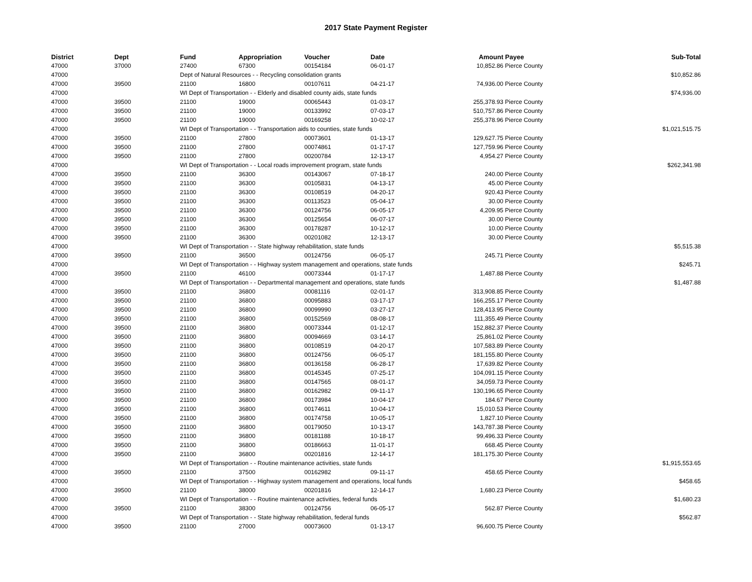2017 State Payment Register
| District | Dept | Fund | Appropriation | Voucher | Date | Amount | Payee | Sub-Total |
| --- | --- | --- | --- | --- | --- | --- | --- | --- |
| 47000 | 37000 | 27400 | 67300 | 00154184 | 06-01-17 | 10,852.86 | Pierce County | |
| 47000 | | Dept of Natural Resources - - Recycling consolidation grants | | | | | | $10,852.86 |
| 47000 | 39500 | 21100 | 16800 | 00107611 | 04-21-17 | 74,936.00 | Pierce County | |
| 47000 | | WI Dept of Transportation - - Elderly and disabled county aids, state funds | | | | | | $74,936.00 |
| 47000 | 39500 | 21100 | 19000 | 00065443 | 01-03-17 | 255,378.93 | Pierce County | |
| 47000 | 39500 | 21100 | 19000 | 00133992 | 07-03-17 | 510,757.86 | Pierce County | |
| 47000 | 39500 | 21100 | 19000 | 00169258 | 10-02-17 | 255,378.96 | Pierce County | |
| 47000 | | WI Dept of Transportation - - Transportation aids to counties, state funds | | | | | | $1,021,515.75 |
| 47000 | 39500 | 21100 | 27800 | 00073601 | 01-13-17 | 129,627.75 | Pierce County | |
| 47000 | 39500 | 21100 | 27800 | 00074861 | 01-17-17 | 127,759.96 | Pierce County | |
| 47000 | 39500 | 21100 | 27800 | 00200784 | 12-13-17 | 4,954.27 | Pierce County | |
| 47000 | | WI Dept of Transportation - - Local roads improvement program, state funds | | | | | | $262,341.98 |
| 47000 | 39500 | 21100 | 36300 | 00143067 | 07-18-17 | 240.00 | Pierce County | |
| 47000 | 39500 | 21100 | 36300 | 00105831 | 04-13-17 | 45.00 | Pierce County | |
| 47000 | 39500 | 21100 | 36300 | 00108519 | 04-20-17 | 920.43 | Pierce County | |
| 47000 | 39500 | 21100 | 36300 | 00113523 | 05-04-17 | 30.00 | Pierce County | |
| 47000 | 39500 | 21100 | 36300 | 00124756 | 06-05-17 | 4,209.95 | Pierce County | |
| 47000 | 39500 | 21100 | 36300 | 00125654 | 06-07-17 | 30.00 | Pierce County | |
| 47000 | 39500 | 21100 | 36300 | 00178287 | 10-12-17 | 10.00 | Pierce County | |
| 47000 | 39500 | 21100 | 36300 | 00201082 | 12-13-17 | 30.00 | Pierce County | |
| 47000 | | WI Dept of Transportation - - State highway rehabilitation, state funds | | | | | | $5,515.38 |
| 47000 | 39500 | 21100 | 36500 | 00124756 | 06-05-17 | 245.71 | Pierce County | |
| 47000 | | WI Dept of Transportation - - Highway system management and operations, state funds | | | | | | $245.71 |
| 47000 | 39500 | 21100 | 46100 | 00073344 | 01-17-17 | 1,487.88 | Pierce County | |
| 47000 | | WI Dept of Transportation - - Departmental management and operations, state funds | | | | | | $1,487.88 |
| 47000 | 39500 | 21100 | 36800 | 00081116 | 02-01-17 | 313,908.85 | Pierce County | |
| 47000 | 39500 | 21100 | 36800 | 00095883 | 03-17-17 | 166,255.17 | Pierce County | |
| 47000 | 39500 | 21100 | 36800 | 00099990 | 03-27-17 | 128,413.95 | Pierce County | |
| 47000 | 39500 | 21100 | 36800 | 00152569 | 08-08-17 | 111,355.49 | Pierce County | |
| 47000 | 39500 | 21100 | 36800 | 00073344 | 01-12-17 | 152,882.37 | Pierce County | |
| 47000 | 39500 | 21100 | 36800 | 00094669 | 03-14-17 | 25,861.02 | Pierce County | |
| 47000 | 39500 | 21100 | 36800 | 00108519 | 04-20-17 | 107,583.89 | Pierce County | |
| 47000 | 39500 | 21100 | 36800 | 00124756 | 06-05-17 | 181,155.80 | Pierce County | |
| 47000 | 39500 | 21100 | 36800 | 00136158 | 06-28-17 | 17,639.82 | Pierce County | |
| 47000 | 39500 | 21100 | 36800 | 00145345 | 07-25-17 | 104,091.15 | Pierce County | |
| 47000 | 39500 | 21100 | 36800 | 00147565 | 08-01-17 | 34,059.73 | Pierce County | |
| 47000 | 39500 | 21100 | 36800 | 00162982 | 09-11-17 | 130,196.65 | Pierce County | |
| 47000 | 39500 | 21100 | 36800 | 00173984 | 10-04-17 | 184.67 | Pierce County | |
| 47000 | 39500 | 21100 | 36800 | 00174611 | 10-04-17 | 15,010.53 | Pierce County | |
| 47000 | 39500 | 21100 | 36800 | 00174758 | 10-05-17 | 1,827.10 | Pierce County | |
| 47000 | 39500 | 21100 | 36800 | 00179050 | 10-13-17 | 143,787.38 | Pierce County | |
| 47000 | 39500 | 21100 | 36800 | 00181188 | 10-18-17 | 99,496.33 | Pierce County | |
| 47000 | 39500 | 21100 | 36800 | 00186663 | 11-01-17 | 668.45 | Pierce County | |
| 47000 | 39500 | 21100 | 36800 | 00201816 | 12-14-17 | 181,175.30 | Pierce County | |
| 47000 | | WI Dept of Transportation - - Routine maintenance activities, state funds | | | | | | $1,915,553.65 |
| 47000 | 39500 | 21100 | 37500 | 00162982 | 09-11-17 | 458.65 | Pierce County | |
| 47000 | | WI Dept of Transportation - - Highway system management and operations, local funds | | | | | | $458.65 |
| 47000 | 39500 | 21100 | 38000 | 00201816 | 12-14-17 | 1,680.23 | Pierce County | |
| 47000 | | WI Dept of Transportation - - Routine maintenance activities, federal funds | | | | | | $1,680.23 |
| 47000 | 39500 | 21100 | 38300 | 00124756 | 06-05-17 | 562.87 | Pierce County | |
| 47000 | | WI Dept of Transportation - - State highway rehabilitation, federal funds | | | | | | $562.87 |
| 47000 | 39500 | 21100 | 27000 | 00073600 | 01-13-17 | 96,600.75 | Pierce County | |